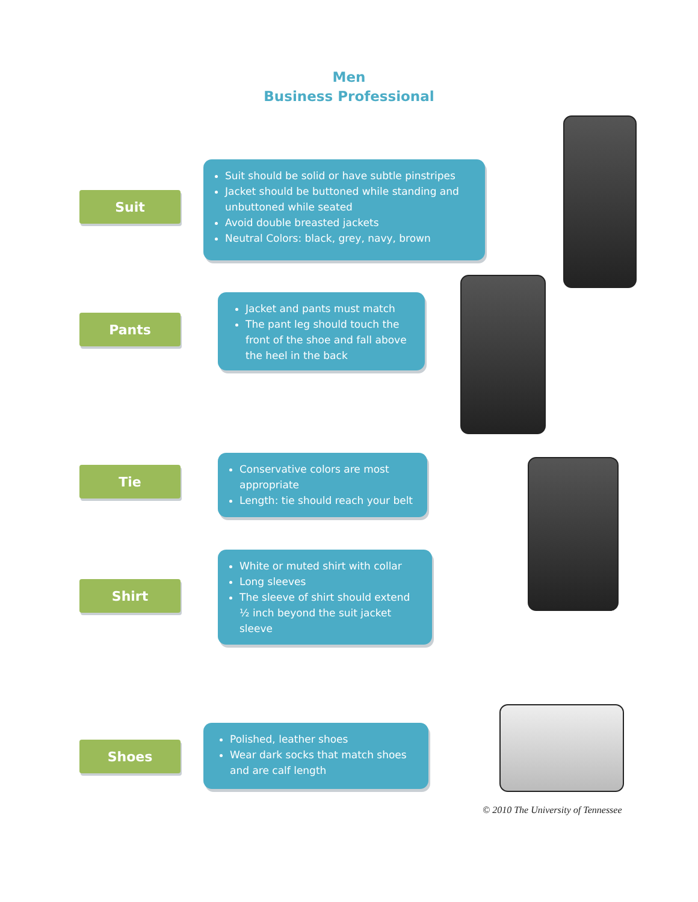Men
Business Professional
Suit
Suit should be solid or have subtle pinstripes
Jacket should be buttoned while standing and unbuttoned while seated
Avoid double breasted jackets
Neutral Colors: black, grey, navy, brown
Pants
Jacket and pants must match
The pant leg should touch the front of the shoe and fall above the heel in the back
Tie
Conservative colors are most appropriate
Length: tie should reach your belt
Shirt
White or muted shirt with collar
Long sleeves
The sleeve of shirt should extend ½ inch beyond the suit jacket sleeve
Shoes
Polished, leather shoes
Wear dark socks that match shoes and are calf length
© 2010 The University of Tennessee